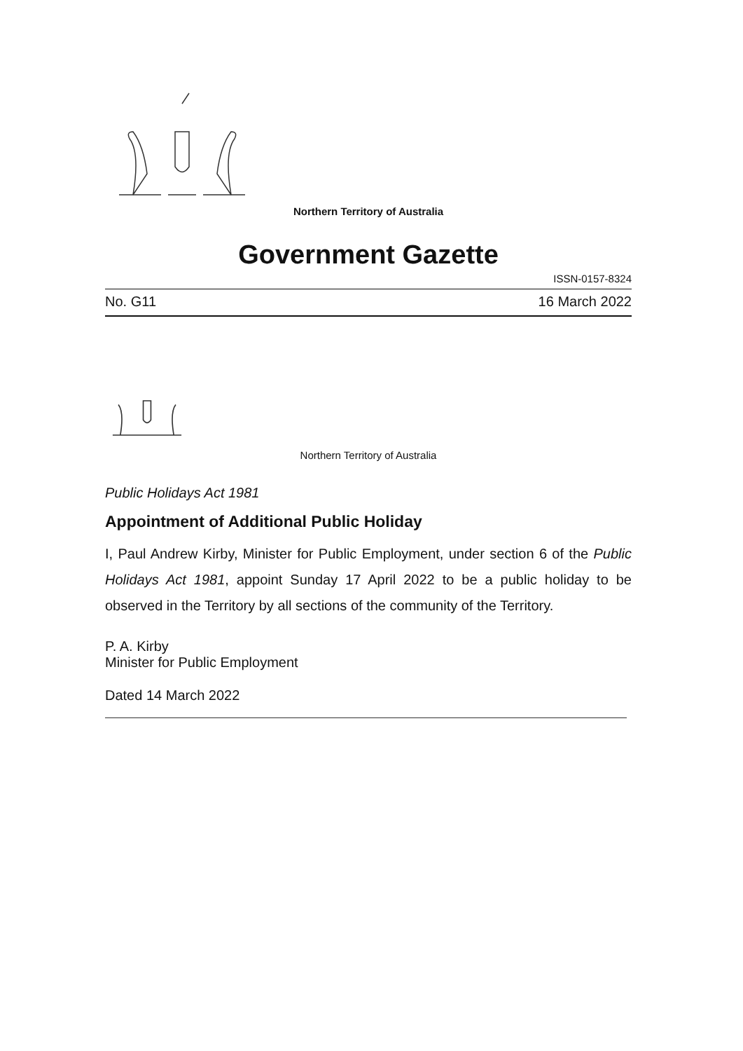Northern Territory of Australia
Government Gazette
ISSN-0157-8324
No. G11 16 March 2022
Northern Territory of Australia
Public Holidays Act 1981
Appointment of Additional Public Holiday
I, Paul Andrew Kirby, Minister for Public Employment, under section 6 of the Public Holidays Act 1981, appoint Sunday 17 April 2022 to be a public holiday to be observed in the Territory by all sections of the community of the Territory.
P. A. Kirby
Minister for Public Employment
Dated 14 March 2022